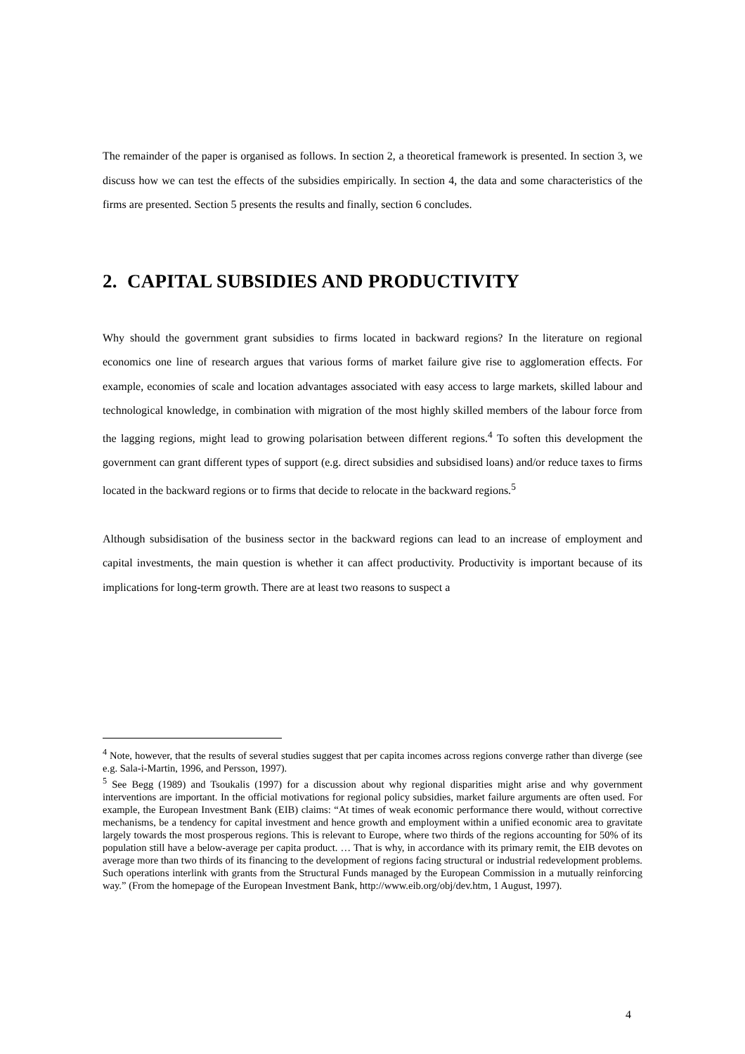The remainder of the paper is organised as follows. In section 2, a theoretical framework is presented. In section 3, we discuss how we can test the effects of the subsidies empirically. In section 4, the data and some characteristics of the firms are presented. Section 5 presents the results and finally, section 6 concludes.
2. CAPITAL SUBSIDIES AND PRODUCTIVITY
Why should the government grant subsidies to firms located in backward regions? In the literature on regional economics one line of research argues that various forms of market failure give rise to agglomeration effects. For example, economies of scale and location advantages associated with easy access to large markets, skilled labour and technological knowledge, in combination with migration of the most highly skilled members of the labour force from the lagging regions, might lead to growing polarisation between different regions.<sup>4</sup> To soften this development the government can grant different types of support (e.g. direct subsidies and subsidised loans) and/or reduce taxes to firms located in the backward regions or to firms that decide to relocate in the backward regions.<sup>5</sup>
Although subsidisation of the business sector in the backward regions can lead to an increase of employment and capital investments, the main question is whether it can affect productivity. Productivity is important because of its implications for long-term growth. There are at least two reasons to suspect a
<sup>4</sup> Note, however, that the results of several studies suggest that per capita incomes across regions converge rather than diverge (see e.g. Sala-i-Martin, 1996, and Persson, 1997).
<sup>5</sup> See Begg (1989) and Tsoukalis (1997) for a discussion about why regional disparities might arise and why government interventions are important. In the official motivations for regional policy subsidies, market failure arguments are often used. For example, the European Investment Bank (EIB) claims: “At times of weak economic performance there would, without corrective mechanisms, be a tendency for capital investment and hence growth and employment within a unified economic area to gravitate largely towards the most prosperous regions. This is relevant to Europe, where two thirds of the regions accounting for 50% of its population still have a below-average per capita product. … That is why, in accordance with its primary remit, the EIB devotes on average more than two thirds of its financing to the development of regions facing structural or industrial redevelopment problems. Such operations interlink with grants from the Structural Funds managed by the European Commission in a mutually reinforcing way.” (From the homepage of the European Investment Bank, http://www.eib.org/obj/dev.htm, 1 August, 1997).
4